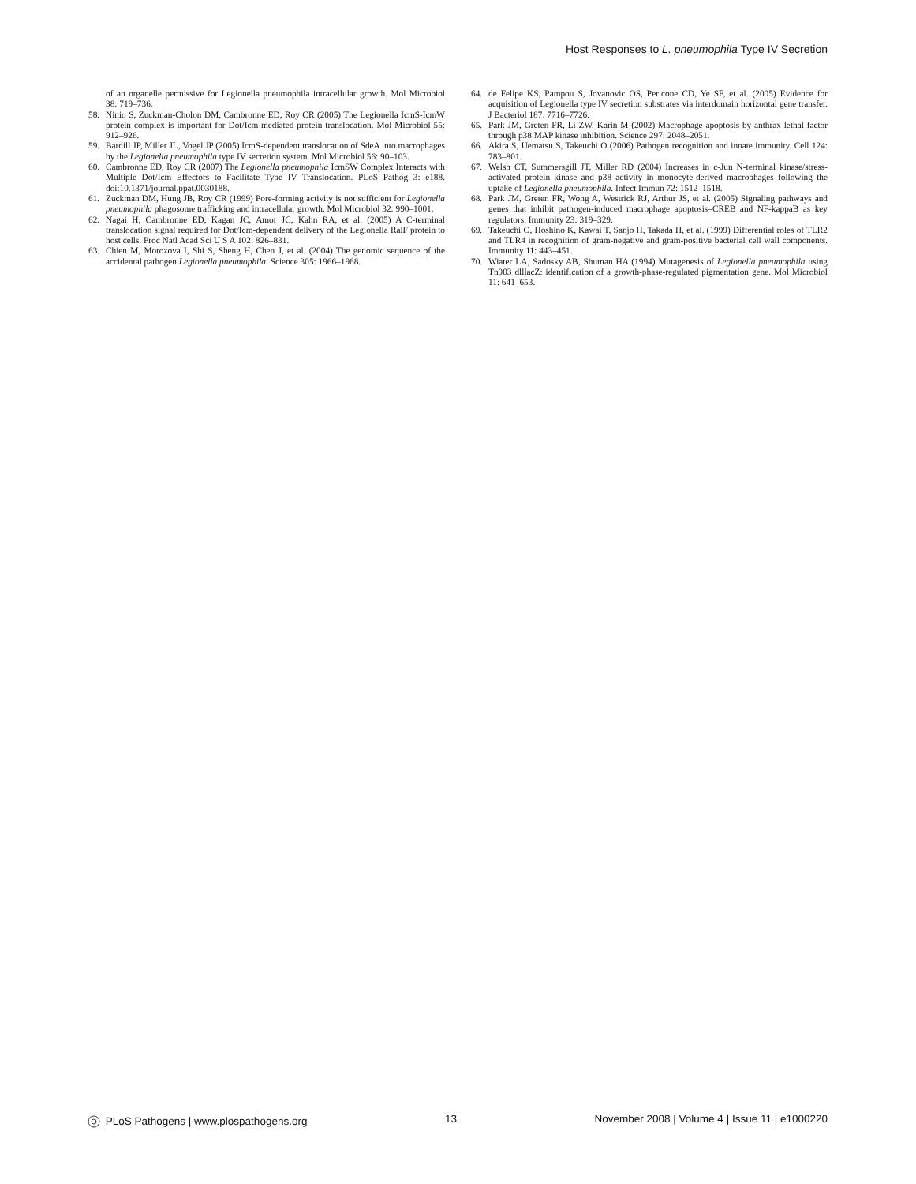Host Responses to L. pneumophila Type IV Secretion
of an organelle permissive for Legionella pneumophila intracellular growth. Mol Microbiol 38: 719–736.
58. Ninio S, Zuckman-Cholon DM, Cambronne ED, Roy CR (2005) The Legionella IcmS-IcmW protein complex is important for Dot/Icm-mediated protein translocation. Mol Microbiol 55: 912–926.
59. Bardill JP, Miller JL, Vogel JP (2005) IcmS-dependent translocation of SdeA into macrophages by the Legionella pneumophila type IV secretion system. Mol Microbiol 56: 90–103.
60. Cambronne ED, Roy CR (2007) The Legionella pneumophila IcmSW Complex Interacts with Multiple Dot/Icm Effectors to Facilitate Type IV Translocation. PLoS Pathog 3: e188. doi:10.1371/journal.ppat.0030188.
61. Zuckman DM, Hung JB, Roy CR (1999) Pore-forming activity is not sufficient for Legionella pneumophila phagosome trafficking and intracellular growth. Mol Microbiol 32: 990–1001.
62. Nagai H, Cambronne ED, Kagan JC, Amor JC, Kahn RA, et al. (2005) A C-terminal translocation signal required for Dot/Icm-dependent delivery of the Legionella RalF protein to host cells. Proc Natl Acad Sci U S A 102: 826–831.
63. Chien M, Morozova I, Shi S, Sheng H, Chen J, et al. (2004) The genomic sequence of the accidental pathogen Legionella pneumophila. Science 305: 1966–1968.
64. de Felipe KS, Pampou S, Jovanovic OS, Pericone CD, Ye SF, et al. (2005) Evidence for acquisition of Legionella type IV secretion substrates via interdomain horizontal gene transfer. J Bacteriol 187: 7716–7726.
65. Park JM, Greten FR, Li ZW, Karin M (2002) Macrophage apoptosis by anthrax lethal factor through p38 MAP kinase inhibition. Science 297: 2048–2051.
66. Akira S, Uematsu S, Takeuchi O (2006) Pathogen recognition and innate immunity. Cell 124: 783–801.
67. Welsh CT, Summersgill JT, Miller RD (2004) Increases in c-Jun N-terminal kinase/stress-activated protein kinase and p38 activity in monocyte-derived macrophages following the uptake of Legionella pneumophila. Infect Immun 72: 1512–1518.
68. Park JM, Greten FR, Wong A, Westrick RJ, Arthur JS, et al. (2005) Signaling pathways and genes that inhibit pathogen-induced macrophage apoptosis–CREB and NF-kappaB as key regulators. Immunity 23: 319–329.
69. Takeuchi O, Hoshino K, Kawai T, Sanjo H, Takada H, et al. (1999) Differential roles of TLR2 and TLR4 in recognition of gram-negative and gram-positive bacterial cell wall components. Immunity 11: 443–451.
70. Wiater LA, Sadosky AB, Shuman HA (1994) Mutagenesis of Legionella pneumophila using Tn903 dlllacZ: identification of a growth-phase-regulated pigmentation gene. Mol Microbiol 11: 641–653.
PLoS Pathogens | www.plospathogens.org 13 November 2008 | Volume 4 | Issue 11 | e1000220